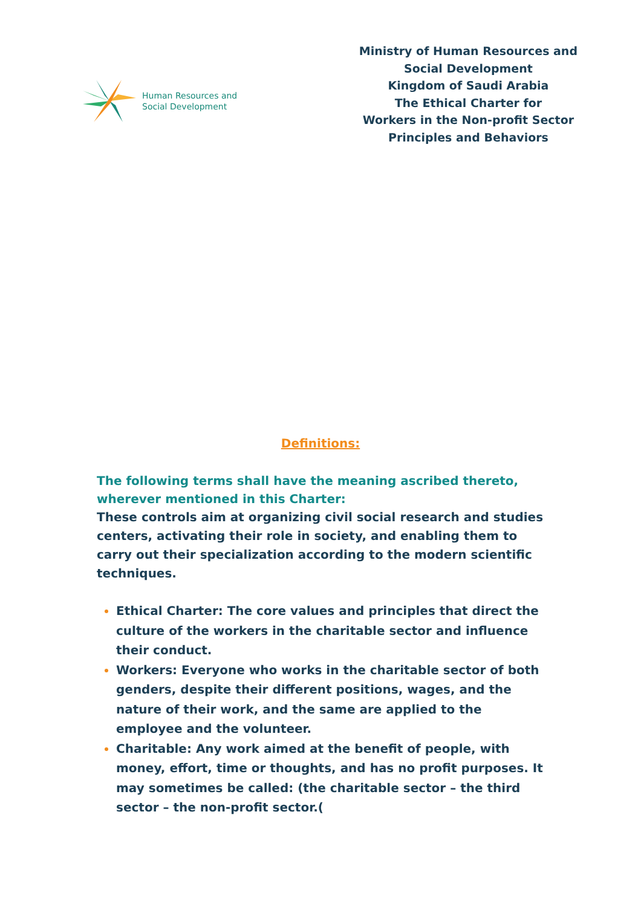Human Resources and
Social Development
Ministry of Human Resources and
Social Development
Kingdom of Saudi Arabia
The Ethical Charter for
Workers in the Non-profit Sector
Principles and Behaviors
Definitions:
The following terms shall have the meaning ascribed thereto,
wherever mentioned in this Charter:
These controls aim at organizing civil social research and studies centers, activating their role in society, and enabling them to carry out their specialization according to the modern scientific techniques.
Ethical Charter: The core values and principles that direct the culture of the workers in the charitable sector and influence their conduct.
Workers: Everyone who works in the charitable sector of both genders, despite their different positions, wages, and the nature of their work, and the same are applied to the employee and the volunteer.
Charitable: Any work aimed at the benefit of people, with money, effort, time or thoughts, and has no profit purposes. It may sometimes be called: (the charitable sector – the third sector – the non-profit sector.(